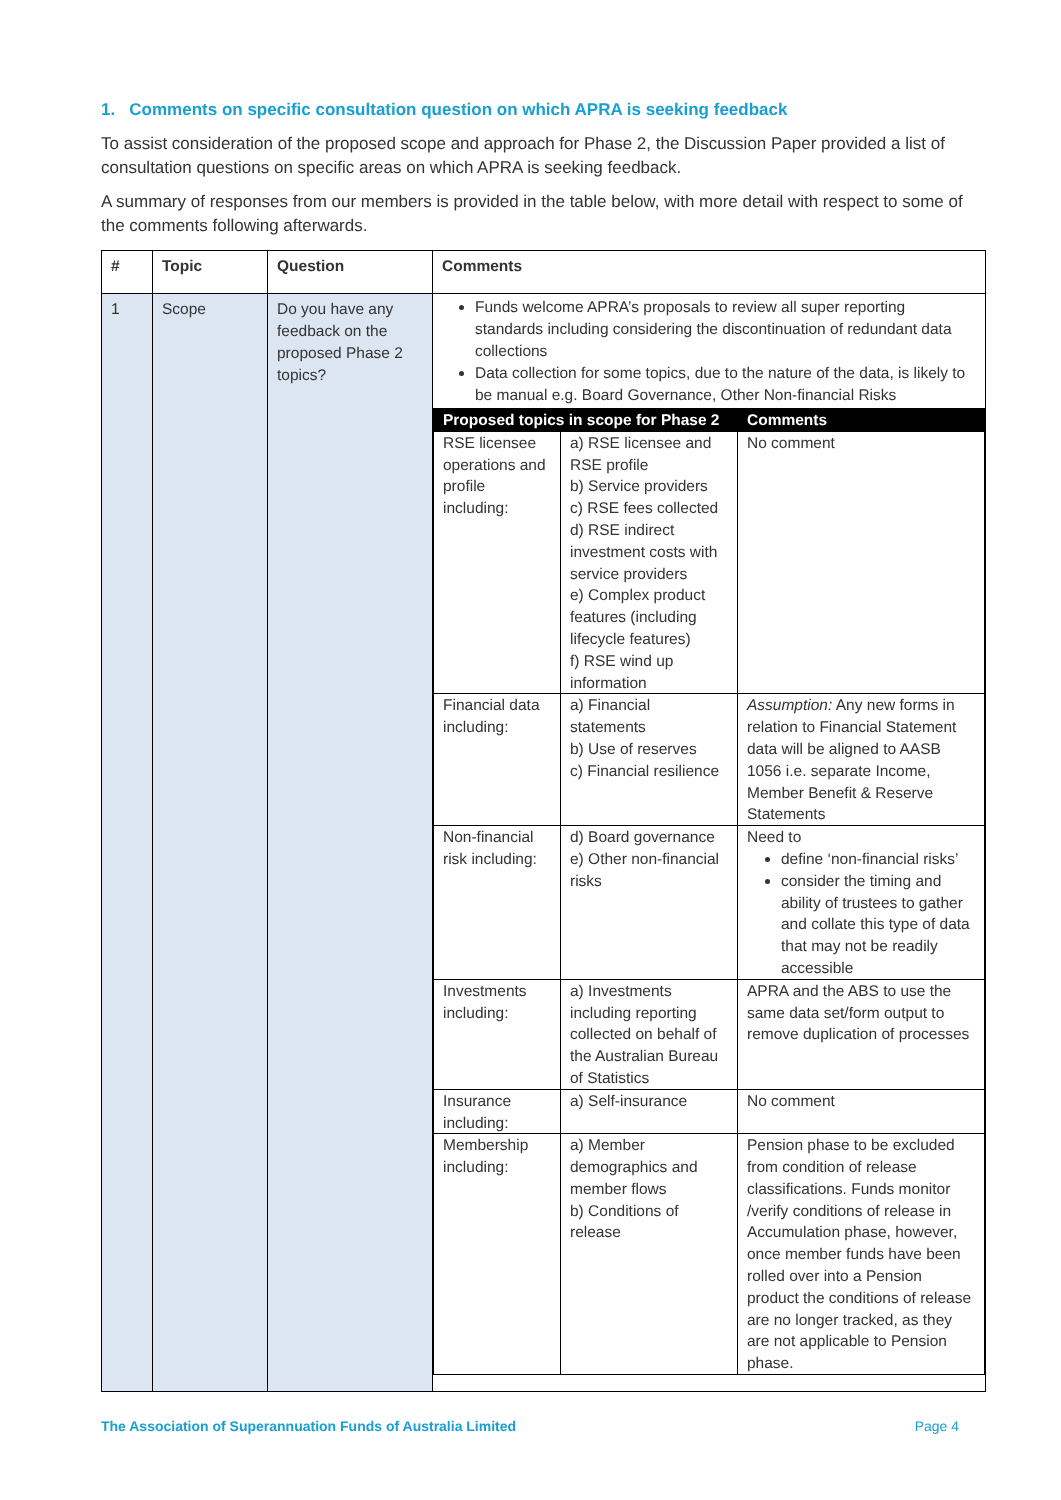1. Comments on specific consultation question on which APRA is seeking feedback
To assist consideration of the proposed scope and approach for Phase 2, the Discussion Paper provided a list of consultation questions on specific areas on which APRA is seeking feedback.
A summary of responses from our members is provided in the table below, with more detail with respect to some of the comments following afterwards.
| # | Topic | Question | Comments |
| --- | --- | --- | --- |
| 1 | Scope | Do you have any feedback on the proposed Phase 2 topics? | Funds welcome APRA’s proposals to review all super reporting standards including considering the discontinuation of redundant data collections Data collection for some topics, due to the nature of the data, is likely to be manual e.g. Board Governance, Other Non-financial Risks / Proposed topics in scope for Phase 2 / / Comments / / --- / --- / --- / / RSE licensee operations and profile including: / a) RSE licensee and RSE profile b) Service providers c) RSE fees collected d) RSE indirect investment costs with service providers e) Complex product features (including lifecycle features) f) RSE wind up information / No comment / / Financial data including: / a) Financial statements b) Use of reserves c) Financial resilience / Assumption: Any new forms in relation to Financial Statement data will be aligned to AASB 1056 i.e. separate Income, Member Benefit & Reserve Statements / / Non-financial risk including: / d) Board governance e) Other non-financial risks / Need to define ‘non-financial risks’ consider the timing and ability of trustees to gather and collate this type of data that may not be readily accessible / / Investments including: / a) Investments including reporting collected on behalf of the Australian Bureau of Statistics / APRA and the ABS to use the same data set/form output to remove duplication of processes / / Insurance including: / a) Self-insurance / No comment / / Membership including: / a) Member demographics and member flows b) Conditions of release / Pension phase to be excluded from condition of release classifications. Funds monitor /verify conditions of release in Accumulation phase, however, once member funds have been rolled over into a Pension product the conditions of release are no longer tracked, as they are not applicable to Pension phase. / |
The Association of Superannuation Funds of Australia Limited Page 4